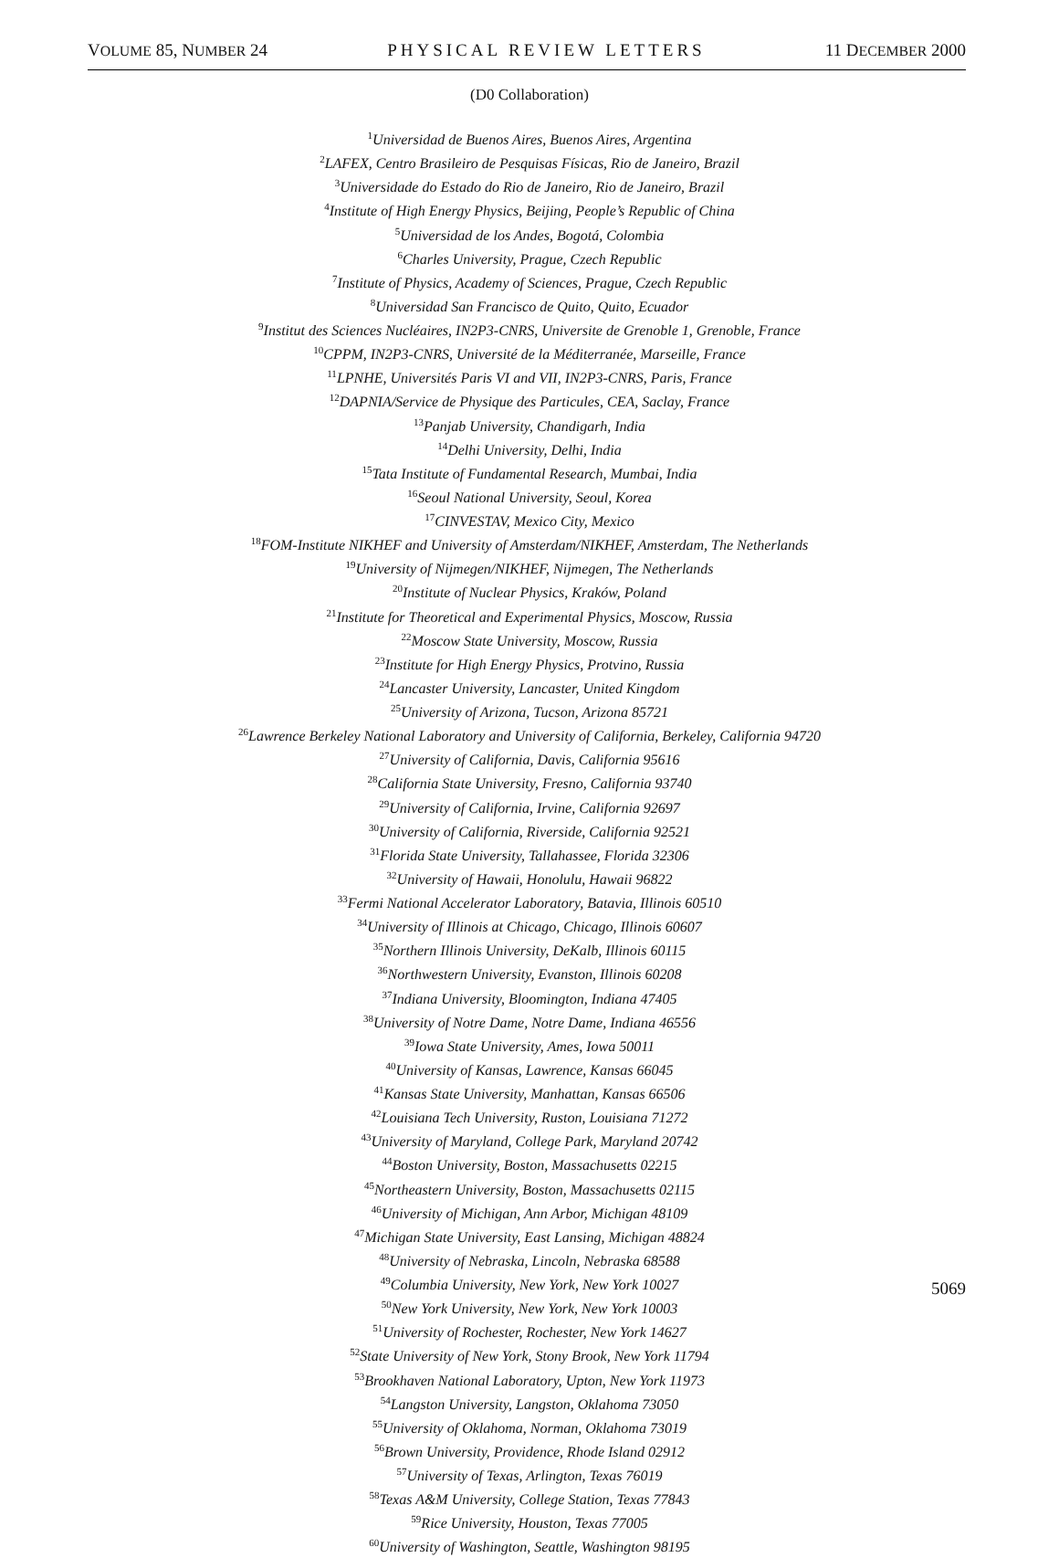VOLUME 85, NUMBER 24 PHYSICAL REVIEW LETTERS 11 DECEMBER 2000
(D0 Collaboration)
<sup>1</sup> Universidad de Buenos Aires, Buenos Aires, Argentina
<sup>2</sup> LAFEX, Centro Brasileiro de Pesquisas Físicas, Rio de Janeiro, Brazil
<sup>3</sup> Universidade do Estado do Rio de Janeiro, Rio de Janeiro, Brazil
<sup>4</sup> Institute of High Energy Physics, Beijing, People’s Republic of China
<sup>5</sup> Universidad de los Andes, Bogotá, Colombia
<sup>6</sup> Charles University, Prague, Czech Republic
<sup>7</sup> Institute of Physics, Academy of Sciences, Prague, Czech Republic
<sup>8</sup> Universidad San Francisco de Quito, Quito, Ecuador
<sup>9</sup> Institut des Sciences Nucléaires, IN2P3-CNRS, Universite de Grenoble 1, Grenoble, France
<sup>10</sup>CPPM, IN2P3-CNRS, Université de la Méditerranée, Marseille, France
<sup>11</sup> LPNHE, Universités Paris VI and VII, IN2P3-CNRS, Paris, France
<sup>12</sup> DAPNIA/Service de Physique des Particules, CEA, Saclay, France
<sup>13</sup> Panjab University, Chandigarh, India
<sup>14</sup> Delhi University, Delhi, India
<sup>15</sup> Tata Institute of Fundamental Research, Mumbai, India
<sup>16</sup> Seoul National University, Seoul, Korea
<sup>17</sup>CINVESTAV, Mexico City, Mexico
<sup>18</sup>FOM-Institute NIKHEF and University of Amsterdam/NIKHEF, Amsterdam, The Netherlands
<sup>19</sup> University of Nijmegen/NIKHEF, Nijmegen, The Netherlands
<sup>20</sup> Institute of Nuclear Physics, Kraków, Poland
<sup>21</sup> Institute for Theoretical and Experimental Physics, Moscow, Russia
<sup>22</sup> Moscow State University, Moscow, Russia
<sup>23</sup> Institute for High Energy Physics, Protvino, Russia
<sup>24</sup> Lancaster University, Lancaster, United Kingdom
<sup>25</sup> University of Arizona, Tucson, Arizona 85721
<sup>26</sup> Lawrence Berkeley National Laboratory and University of California, Berkeley, California 94720
<sup>27</sup> University of California, Davis, California 95616
<sup>28</sup> California State University, Fresno, California 93740
<sup>29</sup> University of California, Irvine, California 92697
<sup>30</sup> University of California, Riverside, California 92521
<sup>31</sup> Florida State University, Tallahassee, Florida 32306
<sup>32</sup> University of Hawaii, Honolulu, Hawaii 96822
<sup>33</sup> Fermi National Accelerator Laboratory, Batavia, Illinois 60510
<sup>34</sup> University of Illinois at Chicago, Chicago, Illinois 60607
<sup>35</sup> Northern Illinois University, DeKalb, Illinois 60115
<sup>36</sup> Northwestern University, Evanston, Illinois 60208
<sup>37</sup> Indiana University, Bloomington, Indiana 47405
<sup>38</sup> University of Notre Dame, Notre Dame, Indiana 46556
<sup>39</sup> Iowa State University, Ames, Iowa 50011
<sup>40</sup> University of Kansas, Lawrence, Kansas 66045
<sup>41</sup> Kansas State University, Manhattan, Kansas 66506
<sup>42</sup> Louisiana Tech University, Ruston, Louisiana 71272
<sup>43</sup> University of Maryland, College Park, Maryland 20742
<sup>44</sup> Boston University, Boston, Massachusetts 02215
<sup>45</sup> Northeastern University, Boston, Massachusetts 02115
<sup>46</sup> University of Michigan, Ann Arbor, Michigan 48109
<sup>47</sup> Michigan State University, East Lansing, Michigan 48824
<sup>48</sup> University of Nebraska, Lincoln, Nebraska 68588
<sup>49</sup> Columbia University, New York, New York 10027
<sup>50</sup> New York University, New York, New York 10003
<sup>51</sup> University of Rochester, Rochester, New York 14627
<sup>52</sup> State University of New York, Stony Brook, New York 11794
<sup>53</sup> Brookhaven National Laboratory, Upton, New York 11973
<sup>54</sup> Langston University, Langston, Oklahoma 73050
<sup>55</sup> University of Oklahoma, Norman, Oklahoma 73019
<sup>56</sup> Brown University, Providence, Rhode Island 02912
<sup>57</sup> University of Texas, Arlington, Texas 76019
<sup>58</sup> Texas A&M University, College Station, Texas 77843
<sup>59</sup> Rice University, Houston, Texas 77005
<sup>60</sup> University of Washington, Seattle, Washington 98195
5069